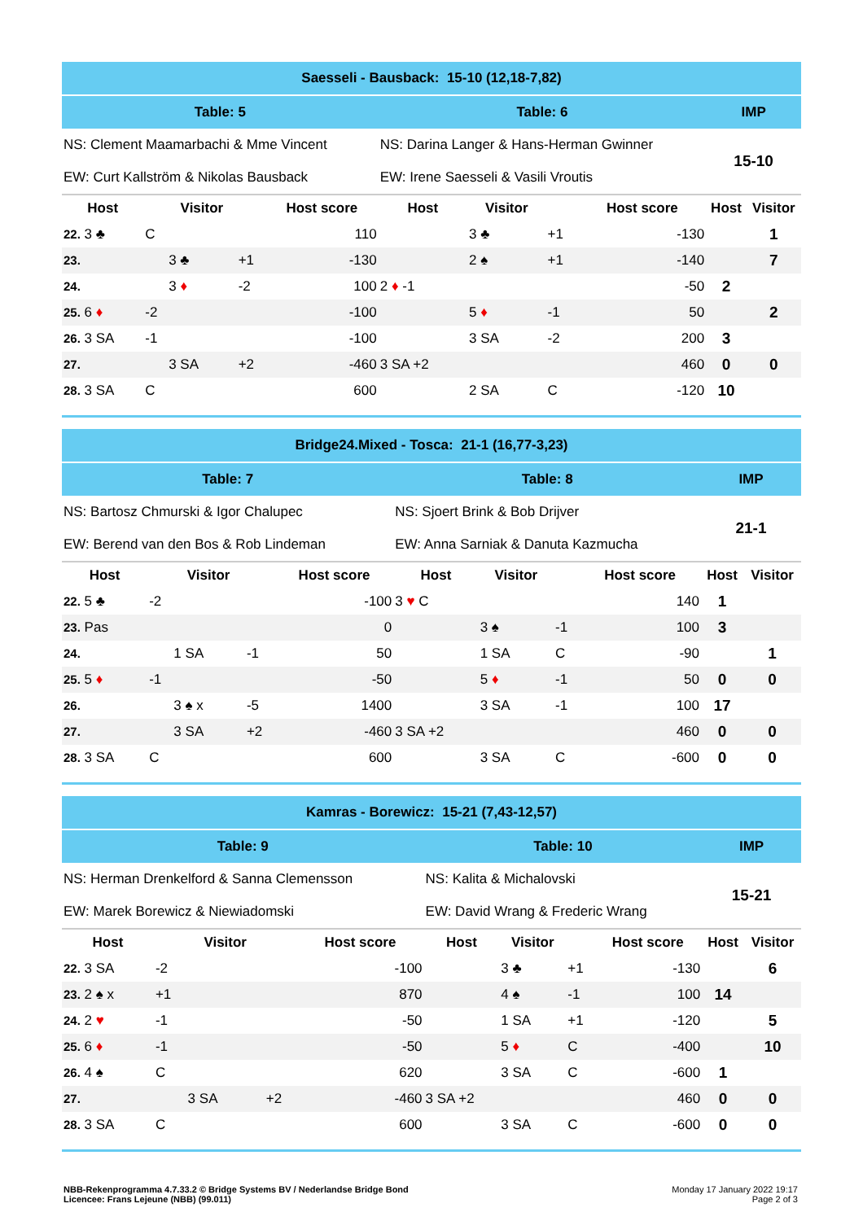| Saesseli - Bausback: 15-10 (12,18-7,82) | | | | | | | | | | |
| Table: 5 | | | | | Table: 6 | | | | IMP | |
| NS: Clement Maamarbachi & Mme Vincent | | | | | NS: Darina Langer & Hans-Herman Gwinner | | | | 15-10 | |
| EW: Curt Kallström & Nikolas Bausback | | | | | EW: Irene Saesseli & Vasili Vroutis | | | | | |
| Host | | Visitor | | Host score | Host | Visitor | | Host score | Host | Visitor |
| 22. 3 ♣ | C | | | 110 | | 3 ♣ | +1 | -130 | | 1 |
| 23. | | 3 ♣ | +1 | -130 | | 2 ♠ | +1 | -140 | | 7 |
| 24. | | 3 ♦ | -2 | 100 | 2 ♦ -1 | | | -50 | 2 | |
| 25. 6 ♦ | -2 | | | -100 | | 5 ♦ | -1 | 50 | | 2 |
| 26. 3 SA | -1 | | | -100 | | 3 SA | -2 | 200 | 3 | |
| 27. | | 3 SA | +2 | -460 | 3 SA +2 | | | 460 | 0 | 0 |
| 28. 3 SA | C | | | 600 | | 2 SA | C | -120 | 10 | |
| Bridge24.Mixed - Tosca: 21-1 (16,77-3,23) | | | | | | | | | | |
| Table: 7 | | | | | Table: 8 | | | | IMP | |
| NS: Bartosz Chmurski & Igor Chalupec | | | | | NS: Sjoert Brink & Bob Drijver | | | | 21-1 | |
| EW: Berend van den Bos & Rob Lindeman | | | | | EW: Anna Sarniak & Danuta Kazmucha | | | | | |
| Host | | Visitor | | Host score | Host | Visitor | | Host score | Host | Visitor |
| 22. 5 ♣ | -2 | | | -100 | 3 ♥ C | | | 140 | 1 | |
| 23. Pas | | | | 0 | | 3 ♠ | -1 | 100 | 3 | |
| 24. | | 1 SA | -1 | 50 | | 1 SA | C | -90 | | 1 |
| 25. 5 ♦ | -1 | | | -50 | | 5 ♦ | -1 | 50 | 0 | 0 |
| 26. | | 3 ♠ x | -5 | 1400 | | 3 SA | -1 | 100 | 17 | |
| 27. | | 3 SA | +2 | -460 | 3 SA +2 | | | 460 | 0 | 0 |
| 28. 3 SA | C | | | 600 | | 3 SA | C | -600 | 0 | 0 |
| Kamras - Borewicz: 15-21 (7,43-12,57) | | | | | | | | | | |
| Table: 9 | | | | | Table: 10 | | | | IMP | |
| NS: Herman Drenkelford & Sanna Clemensson | | | | | NS: Kalita & Michalovski | | | | 15-21 | |
| EW: Marek Borewicz & Niewiadomski | | | | | EW: David Wrang & Frederic Wrang | | | | | |
| Host | | Visitor | | Host score | Host | Visitor | | Host score | Host | Visitor |
| 22. 3 SA | -2 | | | -100 | | 3 ♣ | +1 | -130 | | 6 |
| 23. 2 ♠ x | +1 | | | 870 | | 4 ♠ | -1 | 100 | 14 | |
| 24. 2 ♥ | -1 | | | -50 | | 1 SA | +1 | -120 | | 5 |
| 25. 6 ♦ | -1 | | | -50 | | 5 ♦ | C | -400 | | 10 |
| 26. 4 ♠ | C | | | 620 | | 3 SA | C | -600 | 1 | |
| 27. | | 3 SA | +2 | -460 | 3 SA +2 | | | 460 | 0 | 0 |
| 28. 3 SA | C | | | 600 | | 3 SA | C | -600 | 0 | 0 |
NBB-Rekenprogramma 4.7.33.2 © Bridge Systems BV / Nederlandse Bridge Bond
Licencee: Frans Lejeune (NBB) (99.011)
Monday 17 January 2022 19:17
Page 2 of 3